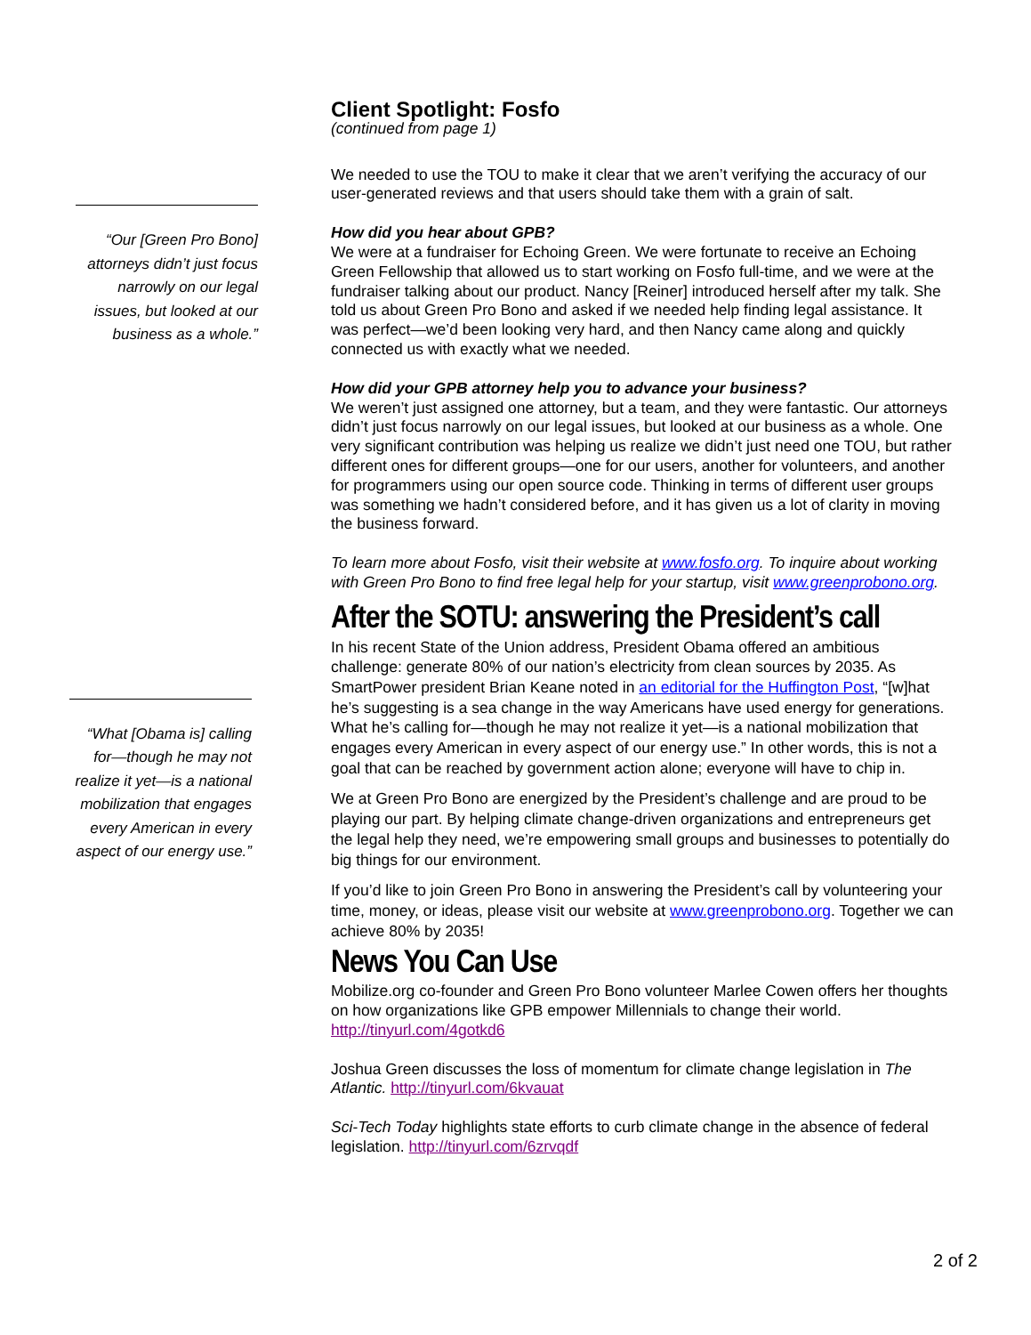“Our [Green Pro Bono] attorneys didn’t just focus narrowly on our legal issues, but looked at our business as a whole.”
“What [Obama is] calling for—though he may not realize it yet—is a national mobilization that engages every American in every aspect of our energy use.”
Client Spotlight: Fosfo
(continued from page 1)
We needed to use the TOU to make it clear that we aren’t verifying the accuracy of our user-generated reviews and that users should take them with a grain of salt.
How did you hear about GPB?
We were at a fundraiser for Echoing Green. We were fortunate to receive an Echoing Green Fellowship that allowed us to start working on Fosfo full-time, and we were at the fundraiser talking about our product. Nancy [Reiner] introduced herself after my talk. She told us about Green Pro Bono and asked if we needed help finding legal assistance. It was perfect—we’d been looking very hard, and then Nancy came along and quickly connected us with exactly what we needed.
How did your GPB attorney help you to advance your business?
We weren’t just assigned one attorney, but a team, and they were fantastic. Our attorneys didn’t just focus narrowly on our legal issues, but looked at our business as a whole. One very significant contribution was helping us realize we didn’t just need one TOU, but rather different ones for different groups—one for our users, another for volunteers, and another for programmers using our open source code. Thinking in terms of different user groups was something we hadn’t considered before, and it has given us a lot of clarity in moving the business forward.
To learn more about Fosfo, visit their website at www.fosfo.org. To inquire about working with Green Pro Bono to find free legal help for your startup, visit www.greenprobono.org.
After the SOTU: answering the President’s call
In his recent State of the Union address, President Obama offered an ambitious challenge: generate 80% of our nation’s electricity from clean sources by 2035. As SmartPower president Brian Keane noted in an editorial for the Huffington Post, “[w]hat he’s suggesting is a sea change in the way Americans have used energy for generations. What he’s calling for—though he may not realize it yet—is a national mobilization that engages every American in every aspect of our energy use.” In other words, this is not a goal that can be reached by government action alone; everyone will have to chip in.
We at Green Pro Bono are energized by the President’s challenge and are proud to be playing our part. By helping climate change-driven organizations and entrepreneurs get the legal help they need, we’re empowering small groups and businesses to potentially do big things for our environment.
If you’d like to join Green Pro Bono in answering the President’s call by volunteering your time, money, or ideas, please visit our website at www.greenprobono.org. Together we can achieve 80% by 2035!
News You Can Use
Mobilize.org co-founder and Green Pro Bono volunteer Marlee Cowen offers her thoughts on how organizations like GPB empower Millennials to change their world. http://tinyurl.com/4gotkd6
Joshua Green discusses the loss of momentum for climate change legislation in The Atlantic. http://tinyurl.com/6kvauat
Sci-Tech Today highlights state efforts to curb climate change in the absence of federal legislation. http://tinyurl.com/6zrvqdf
2 of 2